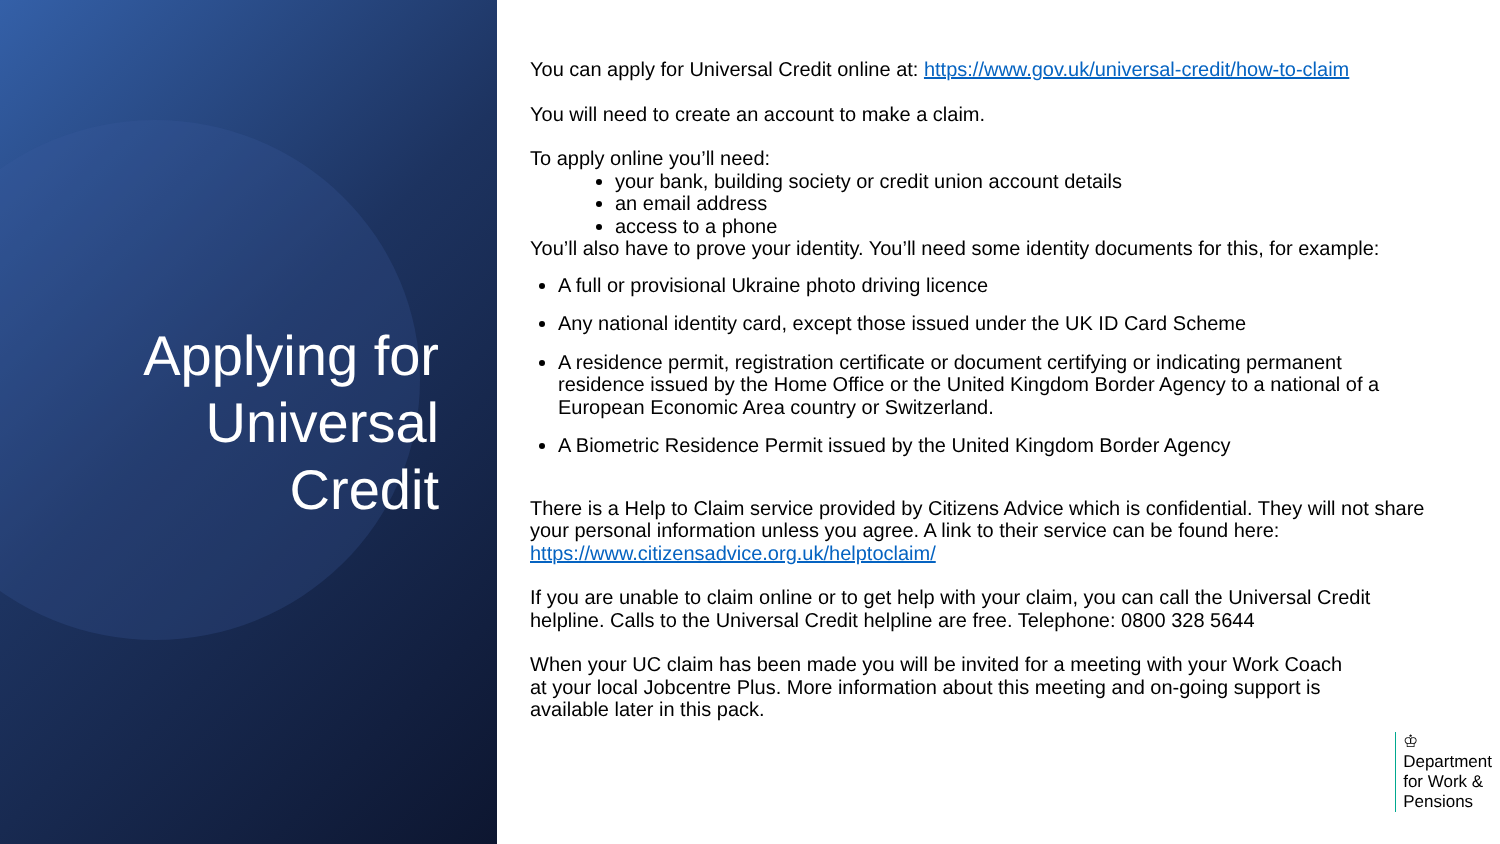Applying for
Universal
Credit
You can apply for Universal Credit online at: https://www.gov.uk/universal-credit/how-to-claim
You will need to create an account to make a claim.
To apply online you’ll need:
your bank, building society or credit union account details
an email address
access to a phone
You’ll also have to prove your identity. You’ll need some identity documents for this, for example:
A full or provisional Ukraine photo driving licence
Any national identity card, except those issued under the UK ID Card Scheme
A residence permit, registration certificate or document certifying or indicating permanent residence issued by the Home Office or the United Kingdom Border Agency to a national of a European Economic Area country or Switzerland.
A Biometric Residence Permit issued by the United Kingdom Border Agency
There is a Help to Claim service provided by Citizens Advice which is confidential. They will not share your personal information unless you agree. A link to their service can be found here: https://www.citizensadvice.org.uk/helptoclaim/
If you are unable to claim online or to get help with your claim, you can call the Universal Credit helpline. Calls to the Universal Credit helpline are free. Telephone: 0800 328 5644
When your UC claim has been made you will be invited for a meeting with your Work Coach at your local Jobcentre Plus. More information about this meeting and on-going support is available later in this pack.
♔
Department
for Work &
Pensions